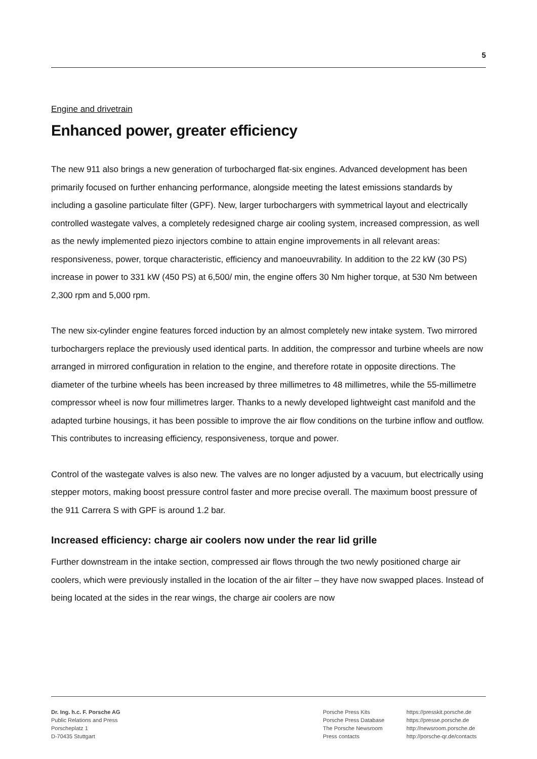5
Engine and drivetrain
Enhanced power, greater efficiency
The new 911 also brings a new generation of turbocharged flat-six engines. Advanced development has been primarily focused on further enhancing performance, alongside meeting the latest emissions standards by including a gasoline particulate filter (GPF). New, larger turbochargers with symmetrical layout and electrically controlled wastegate valves, a completely redesigned charge air cooling system, increased compression, as well as the newly implemented piezo injectors combine to attain engine improvements in all relevant areas: responsiveness, power, torque characteristic, efficiency and manoeuvrability. In addition to the 22 kW (30 PS) increase in power to 331 kW (450 PS) at 6,500/ min, the engine offers 30 Nm higher torque, at 530 Nm between 2,300 rpm and 5,000 rpm.
The new six-cylinder engine features forced induction by an almost completely new intake system. Two mirrored turbochargers replace the previously used identical parts. In addition, the compressor and turbine wheels are now arranged in mirrored configuration in relation to the engine, and therefore rotate in opposite directions. The diameter of the turbine wheels has been increased by three millimetres to 48 millimetres, while the 55-millimetre compressor wheel is now four millimetres larger. Thanks to a newly developed lightweight cast manifold and the adapted turbine housings, it has been possible to improve the air flow conditions on the turbine inflow and outflow. This contributes to increasing efficiency, responsiveness, torque and power.
Control of the wastegate valves is also new. The valves are no longer adjusted by a vacuum, but electrically using stepper motors, making boost pressure control faster and more precise overall. The maximum boost pressure of the 911 Carrera S with GPF is around 1.2 bar.
Increased efficiency: charge air coolers now under the rear lid grille
Further downstream in the intake section, compressed air flows through the two newly positioned charge air coolers, which were previously installed in the location of the air filter – they have now swapped places. Instead of being located at the sides in the rear wings, the charge air coolers are now
Dr. Ing. h.c. F. Porsche AG
Public Relations and Press
Porscheplatz 1
D-70435 Stuttgart
Porsche Press Kits
Porsche Press Database
The Porsche Newsroom
Press contacts
https://presskit.porsche.de
https://presse.porsche.de
http://newsroom.porsche.de
http://porsche-qr.de/contacts